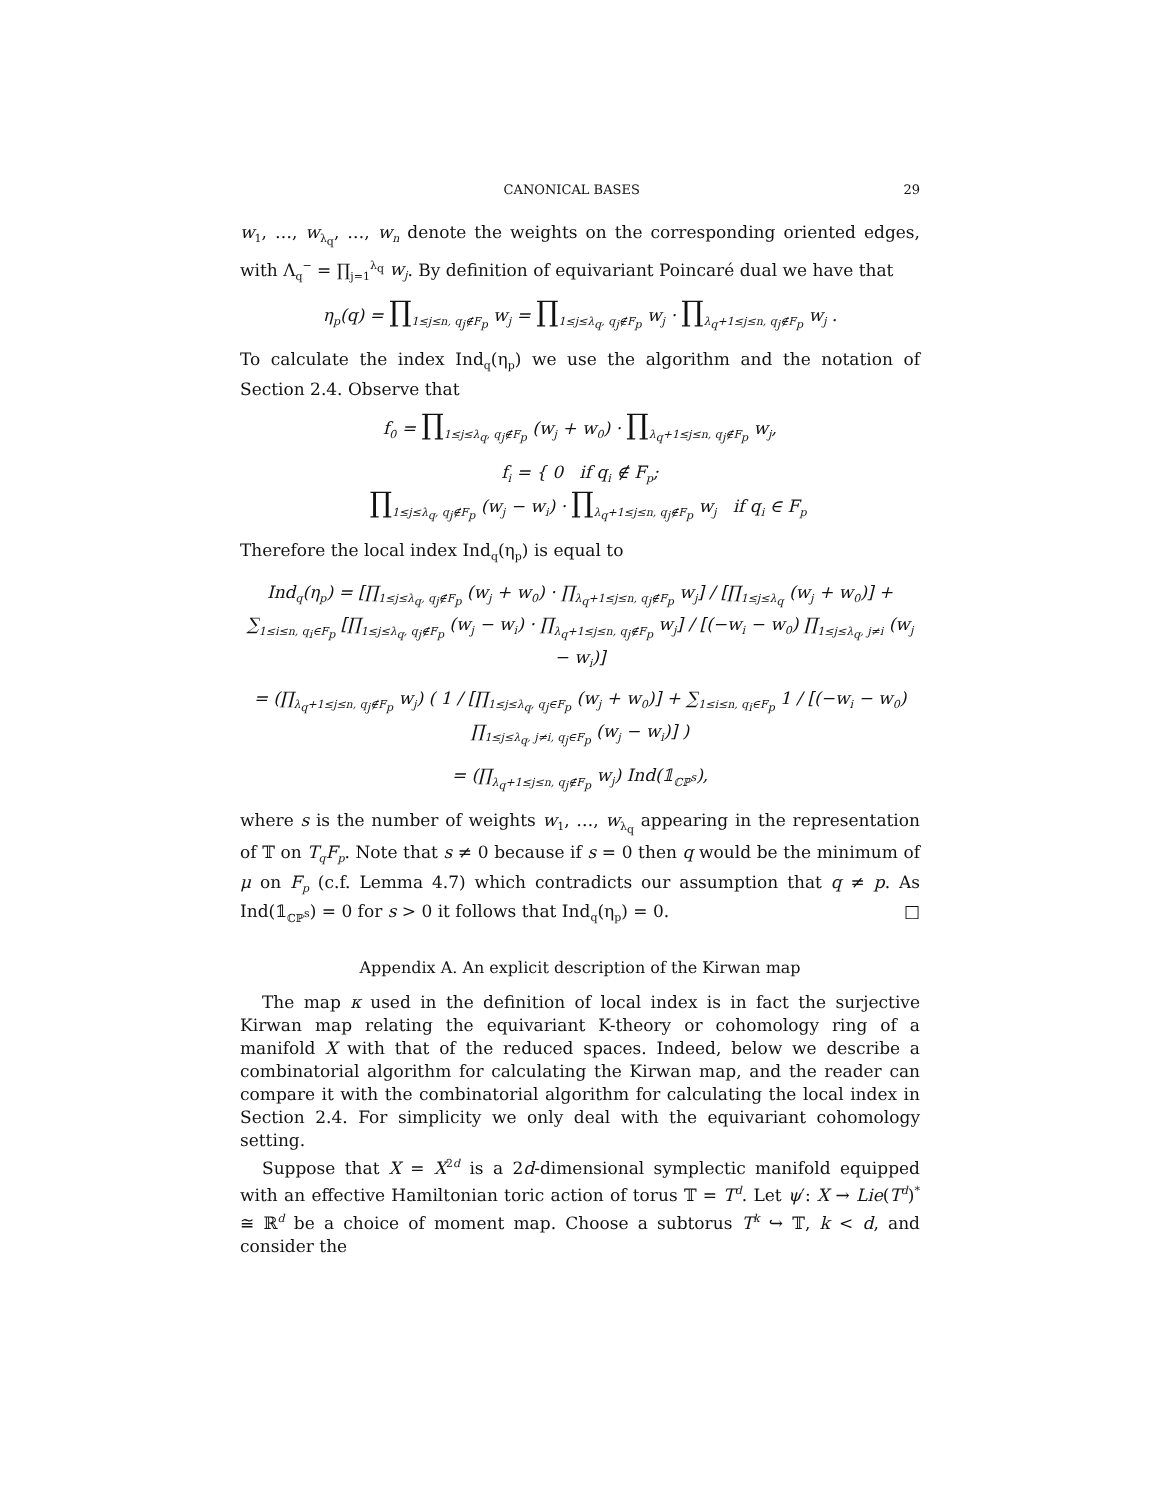CANONICAL BASES 29
w<sub>1</sub>, …, w<sub>λ<sub>q</sub></sub>, …, w<sub>n</sub> denote the weights on the corresponding oriented edges, with Λ<sub>q</sub><sup>−</sup> = ∏<sub>j=1</sub><sup>λ<sub>q</sub></sup> w<sub>j</sub>. By definition of equivariant Poincaré dual we have that
η<sub>p</sub>(q) = ∏<sub>1≤j≤n, q<sub>j</sub>∉F<sub>p</sub></sub> w<sub>j</sub> = ∏<sub>1≤j≤λ<sub>q</sub>, q<sub>j</sub>∉F<sub>p</sub></sub> w<sub>j</sub> · ∏<sub>λ<sub>q</sub>+1≤j≤n, q<sub>j</sub>∉F<sub>p</sub></sub> w<sub>j</sub> .
To calculate the index Ind<sub>q</sub>(η<sub>p</sub>) we use the algorithm and the notation of Section 2.4. Observe that
f<sub>0</sub> = ∏<sub>1≤j≤λ<sub>q</sub>, q<sub>j</sub>∉F<sub>p</sub></sub> (w<sub>j</sub> + w<sub>0</sub>) · ∏<sub>λ<sub>q</sub>+1≤j≤n, q<sub>j</sub>∉F<sub>p</sub></sub> w<sub>j</sub>,
f<sub>i</sub> = { 0 if q<sub>i</sub> ∉ F<sub>p</sub>;
∏<sub>1≤j≤λ<sub>q</sub>, q<sub>j</sub>∉F<sub>p</sub></sub> (w<sub>j</sub> − w<sub>i</sub>) · ∏<sub>λ<sub>q</sub>+1≤j≤n, q<sub>j</sub>∉F<sub>p</sub></sub> w<sub>j</sub> if q<sub>i</sub> ∈ F<sub>p</sub>
Therefore the local index Ind<sub>q</sub>(η<sub>p</sub>) is equal to
Ind<sub>q</sub>(η<sub>p</sub>) = [∏<sub>1≤j≤λ<sub>q</sub>, q<sub>j</sub>∉F<sub>p</sub></sub> (w<sub>j</sub> + w<sub>0</sub>) · ∏<sub>λ<sub>q</sub>+1≤j≤n, q<sub>j</sub>∉F<sub>p</sub></sub> w<sub>j</sub>] / [∏<sub>1≤j≤λ<sub>q</sub></sub> (w<sub>j</sub> + w<sub>0</sub>)] + ∑<sub>1≤i≤n, q<sub>i</sub>∈F<sub>p</sub></sub> [∏<sub>1≤j≤λ<sub>q</sub>, q<sub>j</sub>∉F<sub>p</sub></sub> (w<sub>j</sub> − w<sub>i</sub>) · ∏<sub>λ<sub>q</sub>+1≤j≤n, q<sub>j</sub>∉F<sub>p</sub></sub> w<sub>j</sub>] / [(−w<sub>i</sub> − w<sub>0</sub>) ∏<sub>1≤j≤λ<sub>q</sub>, j≠i</sub> (w<sub>j</sub> − w<sub>i</sub>)]
= (∏<sub>λ<sub>q</sub>+1≤j≤n, q<sub>j</sub>∉F<sub>p</sub></sub> w<sub>j</sub>) ( 1 / [∏<sub>1≤j≤λ<sub>q</sub>, q<sub>j</sub>∈F<sub>p</sub></sub> (w<sub>j</sub> + w<sub>0</sub>)] + ∑<sub>1≤i≤n, q<sub>i</sub>∈F<sub>p</sub></sub> 1 / [(−w<sub>i</sub> − w<sub>0</sub>) ∏<sub>1≤j≤λ<sub>q</sub>, j≠i, q<sub>j</sub>∈F<sub>p</sub></sub> (w<sub>j</sub> − w<sub>i</sub>)] )
= (∏<sub>λ<sub>q</sub>+1≤j≤n, q<sub>j</sub>∉F<sub>p</sub></sub> w<sub>j</sub>) Ind(𝟙<sub>ℂℙ<sup>s</sup></sub>),
where s is the number of weights w<sub>1</sub>, …, w<sub>λ<sub>q</sub></sub> appearing in the representation of 𝕋 on T<sub>q</sub>F<sub>p</sub>. Note that s ≠ 0 because if s = 0 then q would be the minimum of μ on F<sub>p</sub> (c.f. Lemma 4.7) which contradicts our assumption that q ≠ p. As Ind(𝟙<sub>ℂℙ<sup>s</sup></sub>) = 0 for s > 0 it follows that Ind<sub>q</sub>(η<sub>p</sub>) = 0. □
Appendix A. An explicit description of the Kirwan map
The map κ used in the definition of local index is in fact the surjective Kirwan map relating the equivariant K-theory or cohomology ring of a manifold X with that of the reduced spaces. Indeed, below we describe a combinatorial algorithm for calculating the Kirwan map, and the reader can compare it with the combinatorial algorithm for calculating the local index in Section 2.4. For simplicity we only deal with the equivariant cohomology setting.
Suppose that X = X<sup>2d</sup> is a 2d-dimensional symplectic manifold equipped with an effective Hamiltonian toric action of torus 𝕋 = T<sup>d</sup>. Let ψ′: X → Lie(T<sup>d</sup>)<sup>*</sup> ≅ ℝ<sup>d</sup> be a choice of moment map. Choose a subtorus T<sup>k</sup> ↪ 𝕋, k < d, and consider the